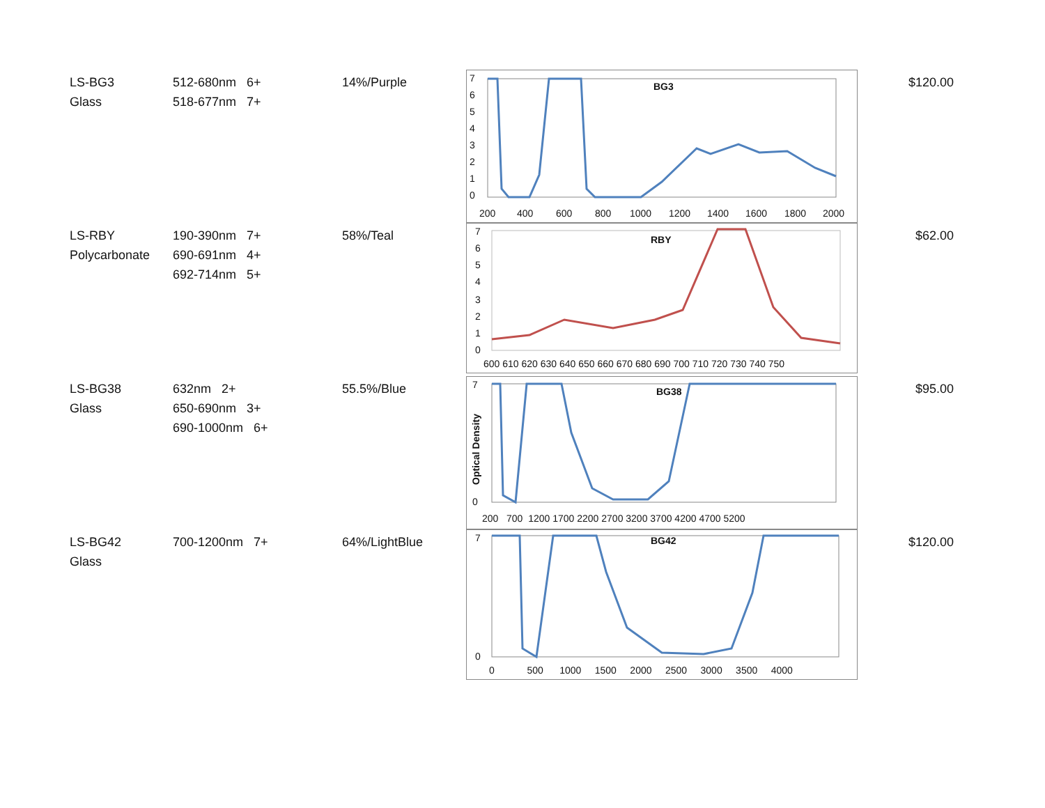| LS-BG3 Glass | 512-680nm 6+ 518-677nm 7+ | 14%/Purple | BG3 7 6 5 4 3 2 1 0 200 400 600 800 1000 1200 1400 1600 1800 2000 | $120.00 |
| LS-RBY Polycarbonate | 190-390nm 7+ 690-691nm 4+ 692-714nm 5+ | 58%/Teal | RBY 0 1 2 3 4 5 6 7 600 610 620 630 640 650 660 670 680 690 700 710 720 730 740 750 | $62.00 |
| LS-BG38 Glass | 632nm 2+ 650-690nm 3+ 690-1000nm 6+ | 55.5%/Blue | BG38 7 0 Optical Density 200 700 1200 1700 2200 2700 3200 3700 4200 4700 5200 | $95.00 |
| LS-BG42 Glass | 700-1200nm 7+ | 64%/LightBlue | BG42 7 0 0 500 1000 1500 2000 2500 3000 3500 4000 | $120.00 |